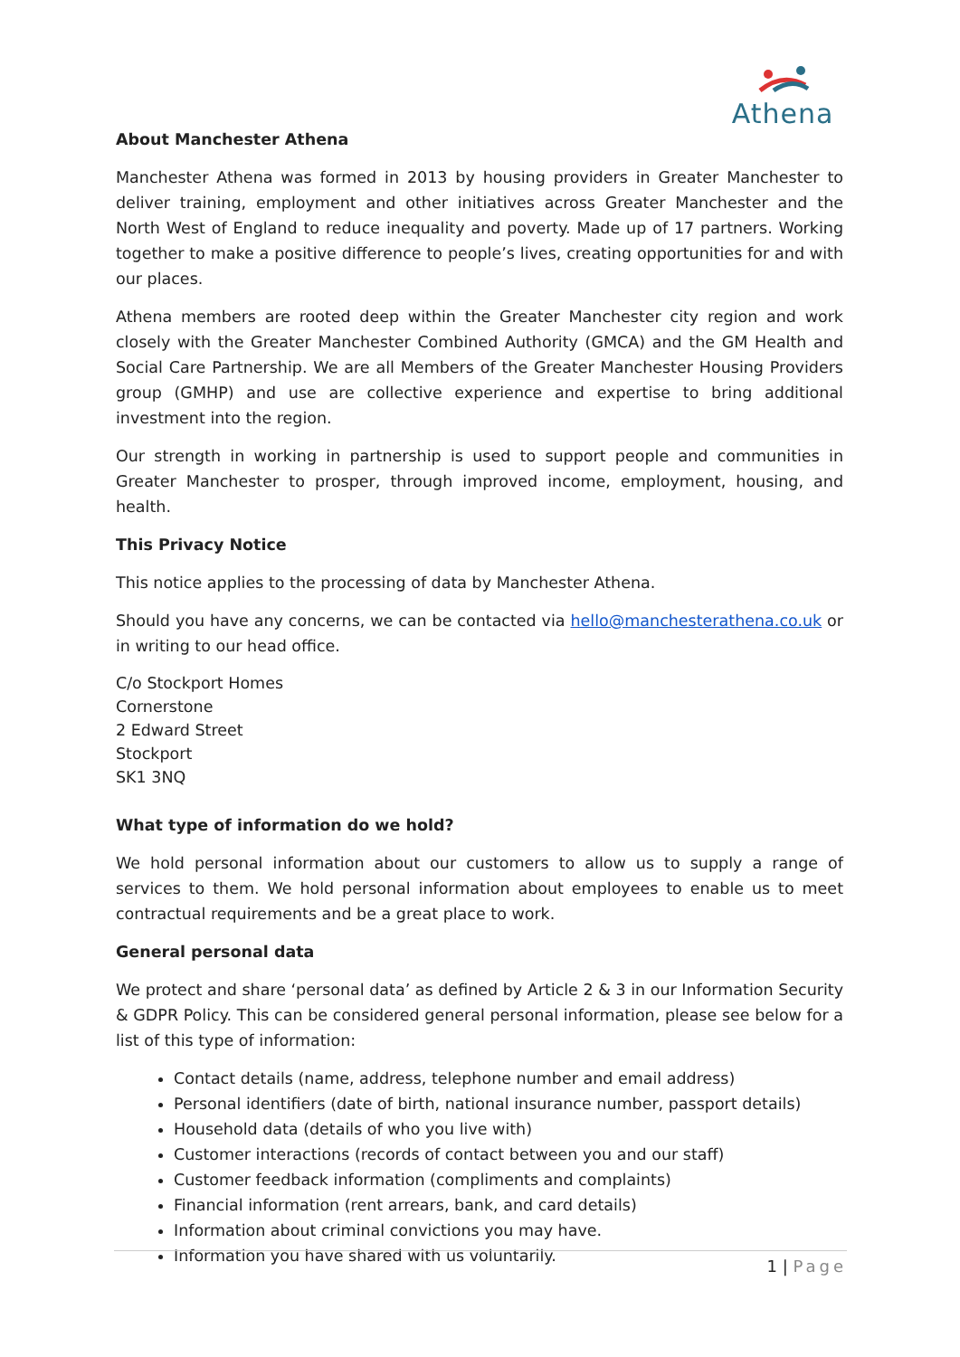Athena
About Manchester Athena
Manchester Athena was formed in 2013 by housing providers in Greater Manchester to deliver training, employment and other initiatives across Greater Manchester and the North West of England to reduce inequality and poverty. Made up of 17 partners. Working together to make a positive difference to people’s lives, creating opportunities for and with our places.
Athena members are rooted deep within the Greater Manchester city region and work closely with the Greater Manchester Combined Authority (GMCA) and the GM Health and Social Care Partnership. We are all Members of the Greater Manchester Housing Providers group (GMHP) and use are collective experience and expertise to bring additional investment into the region.
Our strength in working in partnership is used to support people and communities in Greater Manchester to prosper, through improved income, employment, housing, and health.
This Privacy Notice
This notice applies to the processing of data by Manchester Athena.
Should you have any concerns, we can be contacted via hello@manchesterathena.co.uk or in writing to our head office.
C/o Stockport Homes
Cornerstone
2 Edward Street
Stockport
SK1 3NQ
What type of information do we hold?
We hold personal information about our customers to allow us to supply a range of services to them. We hold personal information about employees to enable us to meet contractual requirements and be a great place to work.
General personal data
We protect and share ‘personal data’ as defined by Article 2 & 3 in our Information Security & GDPR Policy. This can be considered general personal information, please see below for a list of this type of information:
Contact details (name, address, telephone number and email address)
Personal identifiers (date of birth, national insurance number, passport details)
Household data (details of who you live with)
Customer interactions (records of contact between you and our staff)
Customer feedback information (compliments and complaints)
Financial information (rent arrears, bank, and card details)
Information about criminal convictions you may have.
Information you have shared with us voluntarily.
1 | Page